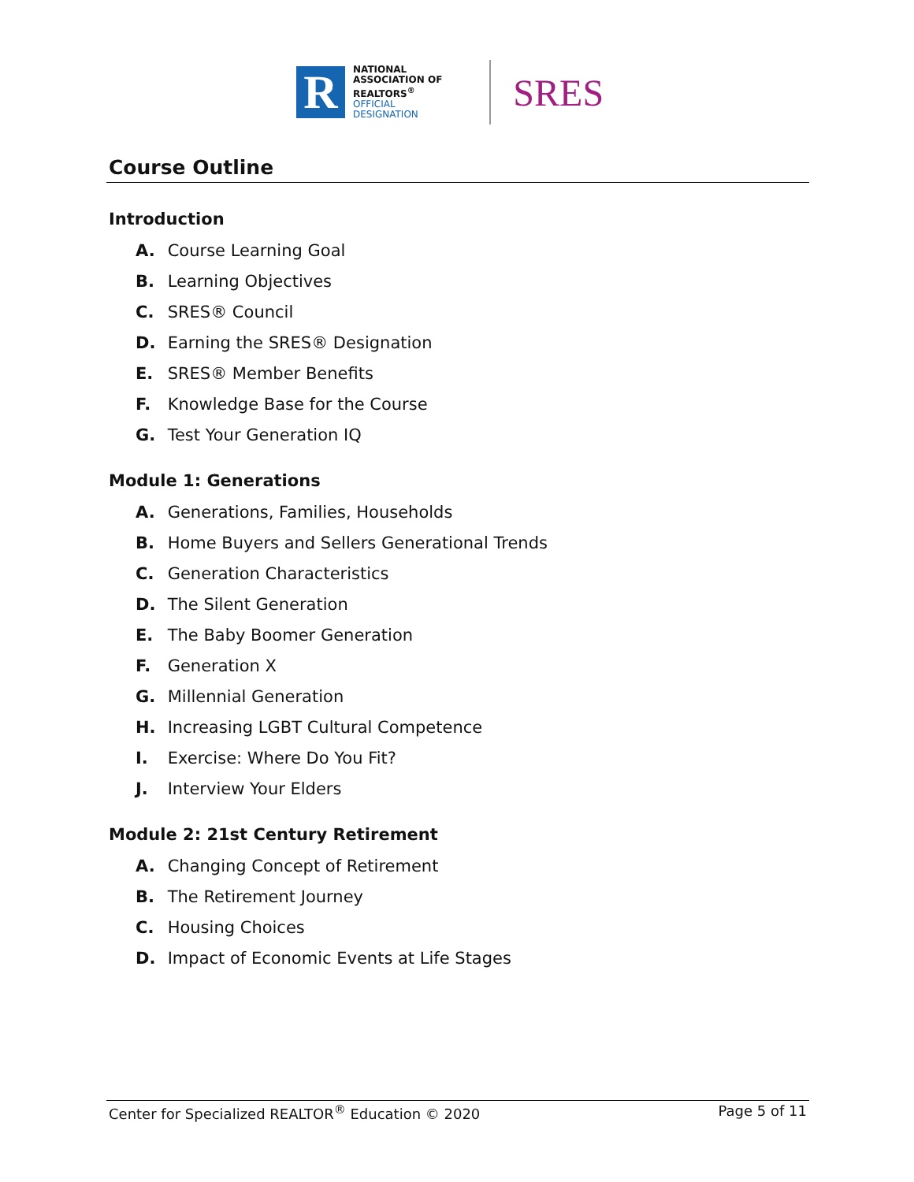R
NATIONAL
ASSOCIATION OF
REALTORS<sup>®</sup>
OFFICIAL
DESIGNATION
SRES
Course Outline
Introduction
A. Course Learning Goal
B. Learning Objectives
C. SRES® Council
D. Earning the SRES® Designation
E. SRES® Member Benefits
F. Knowledge Base for the Course
G. Test Your Generation IQ
Module 1: Generations
A. Generations, Families, Households
B. Home Buyers and Sellers Generational Trends
C. Generation Characteristics
D. The Silent Generation
E. The Baby Boomer Generation
F. Generation X
G. Millennial Generation
H. Increasing LGBT Cultural Competence
I. Exercise: Where Do You Fit?
J. Interview Your Elders
Module 2: 21st Century Retirement
A. Changing Concept of Retirement
B. The Retirement Journey
C. Housing Choices
D. Impact of Economic Events at Life Stages
Center for Specialized REALTOR<sup>®</sup> Education © 2020 Page 5 of 11